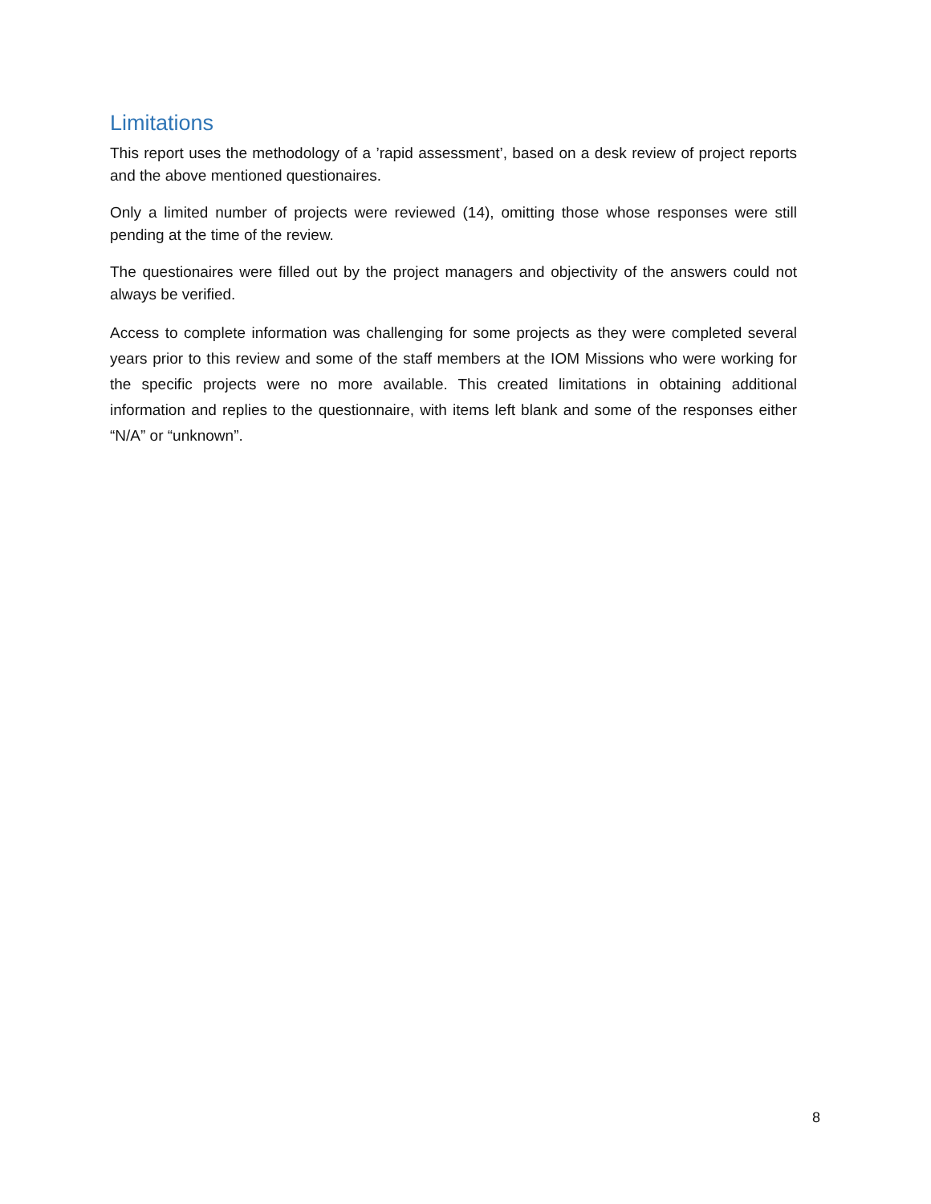Limitations
This report uses the methodology of a ’rapid assessment’, based on a desk review of project reports and the above mentioned questionaires.
Only a limited number of projects were reviewed (14), omitting those whose responses were still pending at the time of the review.
The questionaires were filled out by the project managers and objectivity of the answers could not always be verified.
Access to complete information was challenging for some projects as they were completed several years prior to this review and some of the staff members at the IOM Missions who were working for the specific projects were no more available. This created limitations in obtaining additional information and replies to the questionnaire, with items left blank and some of the responses either “N/A” or “unknown”.
8